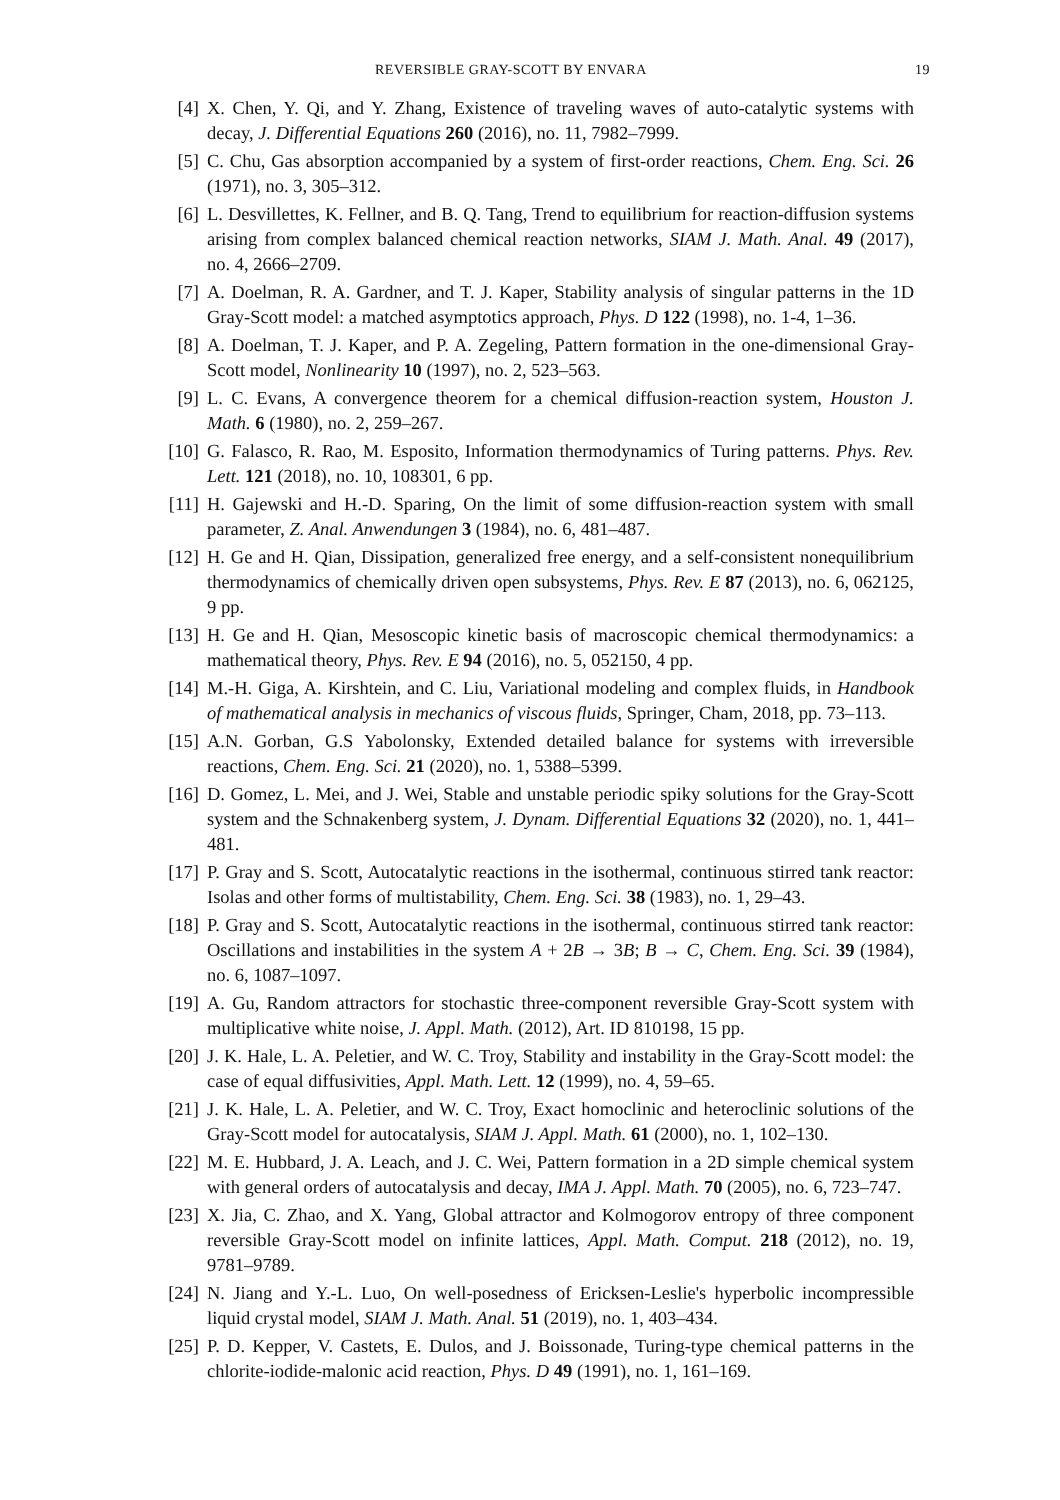REVERSIBLE GRAY-SCOTT BY ENVARA 19
[4] X. Chen, Y. Qi, and Y. Zhang, Existence of traveling waves of auto-catalytic systems with decay, J. Differential Equations 260 (2016), no. 11, 7982–7999.
[5] C. Chu, Gas absorption accompanied by a system of first-order reactions, Chem. Eng. Sci. 26 (1971), no. 3, 305–312.
[6] L. Desvillettes, K. Fellner, and B. Q. Tang, Trend to equilibrium for reaction-diffusion systems arising from complex balanced chemical reaction networks, SIAM J. Math. Anal. 49 (2017), no. 4, 2666–2709.
[7] A. Doelman, R. A. Gardner, and T. J. Kaper, Stability analysis of singular patterns in the 1D Gray-Scott model: a matched asymptotics approach, Phys. D 122 (1998), no. 1-4, 1–36.
[8] A. Doelman, T. J. Kaper, and P. A. Zegeling, Pattern formation in the one-dimensional Gray-Scott model, Nonlinearity 10 (1997), no. 2, 523–563.
[9] L. C. Evans, A convergence theorem for a chemical diffusion-reaction system, Houston J. Math. 6 (1980), no. 2, 259–267.
[10] G. Falasco, R. Rao, M. Esposito, Information thermodynamics of Turing patterns. Phys. Rev. Lett. 121 (2018), no. 10, 108301, 6 pp.
[11] H. Gajewski and H.-D. Sparing, On the limit of some diffusion-reaction system with small parameter, Z. Anal. Anwendungen 3 (1984), no. 6, 481–487.
[12] H. Ge and H. Qian, Dissipation, generalized free energy, and a self-consistent nonequilibrium thermodynamics of chemically driven open subsystems, Phys. Rev. E 87 (2013), no. 6, 062125, 9 pp.
[13] H. Ge and H. Qian, Mesoscopic kinetic basis of macroscopic chemical thermodynamics: a mathematical theory, Phys. Rev. E 94 (2016), no. 5, 052150, 4 pp.
[14] M.-H. Giga, A. Kirshtein, and C. Liu, Variational modeling and complex fluids, in Handbook of mathematical analysis in mechanics of viscous fluids, Springer, Cham, 2018, pp. 73–113.
[15] A.N. Gorban, G.S Yabolonsky, Extended detailed balance for systems with irreversible reactions, Chem. Eng. Sci. 21 (2020), no. 1, 5388–5399.
[16] D. Gomez, L. Mei, and J. Wei, Stable and unstable periodic spiky solutions for the Gray-Scott system and the Schnakenberg system, J. Dynam. Differential Equations 32 (2020), no. 1, 441–481.
[17] P. Gray and S. Scott, Autocatalytic reactions in the isothermal, continuous stirred tank reactor: Isolas and other forms of multistability, Chem. Eng. Sci. 38 (1983), no. 1, 29–43.
[18] P. Gray and S. Scott, Autocatalytic reactions in the isothermal, continuous stirred tank reactor: Oscillations and instabilities in the system A + 2B → 3B; B → C, Chem. Eng. Sci. 39 (1984), no. 6, 1087–1097.
[19] A. Gu, Random attractors for stochastic three-component reversible Gray-Scott system with multiplicative white noise, J. Appl. Math. (2012), Art. ID 810198, 15 pp.
[20] J. K. Hale, L. A. Peletier, and W. C. Troy, Stability and instability in the Gray-Scott model: the case of equal diffusivities, Appl. Math. Lett. 12 (1999), no. 4, 59–65.
[21] J. K. Hale, L. A. Peletier, and W. C. Troy, Exact homoclinic and heteroclinic solutions of the Gray-Scott model for autocatalysis, SIAM J. Appl. Math. 61 (2000), no. 1, 102–130.
[22] M. E. Hubbard, J. A. Leach, and J. C. Wei, Pattern formation in a 2D simple chemical system with general orders of autocatalysis and decay, IMA J. Appl. Math. 70 (2005), no. 6, 723–747.
[23] X. Jia, C. Zhao, and X. Yang, Global attractor and Kolmogorov entropy of three component reversible Gray-Scott model on infinite lattices, Appl. Math. Comput. 218 (2012), no. 19, 9781–9789.
[24] N. Jiang and Y.-L. Luo, On well-posedness of Ericksen-Leslie's hyperbolic incompressible liquid crystal model, SIAM J. Math. Anal. 51 (2019), no. 1, 403–434.
[25] P. D. Kepper, V. Castets, E. Dulos, and J. Boissonade, Turing-type chemical patterns in the chlorite-iodide-malonic acid reaction, Phys. D 49 (1991), no. 1, 161–169.